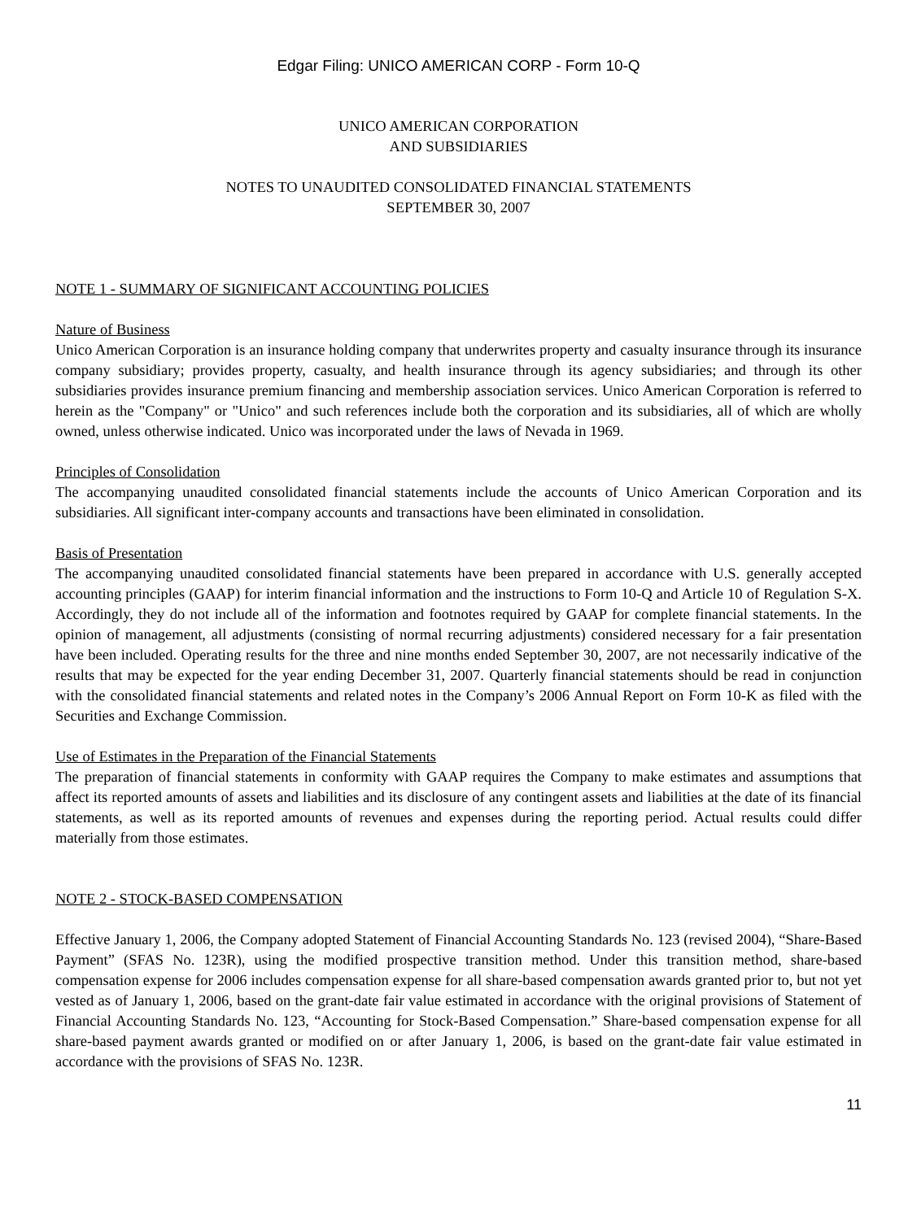Edgar Filing: UNICO AMERICAN CORP - Form 10-Q
UNICO AMERICAN CORPORATION
AND SUBSIDIARIES
NOTES TO UNAUDITED CONSOLIDATED FINANCIAL STATEMENTS
SEPTEMBER 30, 2007
NOTE 1 - SUMMARY OF SIGNIFICANT ACCOUNTING POLICIES
Nature of Business
Unico American Corporation is an insurance holding company that underwrites property and casualty insurance through its insurance company subsidiary; provides property, casualty, and health insurance through its agency subsidiaries; and through its other subsidiaries provides insurance premium financing and membership association services. Unico American Corporation is referred to herein as the "Company" or "Unico" and such references include both the corporation and its subsidiaries, all of which are wholly owned, unless otherwise indicated. Unico was incorporated under the laws of Nevada in 1969.
Principles of Consolidation
The accompanying unaudited consolidated financial statements include the accounts of Unico American Corporation and its subsidiaries. All significant inter-company accounts and transactions have been eliminated in consolidation.
Basis of Presentation
The accompanying unaudited consolidated financial statements have been prepared in accordance with U.S. generally accepted accounting principles (GAAP) for interim financial information and the instructions to Form 10-Q and Article 10 of Regulation S-X. Accordingly, they do not include all of the information and footnotes required by GAAP for complete financial statements. In the opinion of management, all adjustments (consisting of normal recurring adjustments) considered necessary for a fair presentation have been included. Operating results for the three and nine months ended September 30, 2007, are not necessarily indicative of the results that may be expected for the year ending December 31, 2007. Quarterly financial statements should be read in conjunction with the consolidated financial statements and related notes in the Company’s 2006 Annual Report on Form 10-K as filed with the Securities and Exchange Commission.
Use of Estimates in the Preparation of the Financial Statements
The preparation of financial statements in conformity with GAAP requires the Company to make estimates and assumptions that affect its reported amounts of assets and liabilities and its disclosure of any contingent assets and liabilities at the date of its financial statements, as well as its reported amounts of revenues and expenses during the reporting period. Actual results could differ materially from those estimates.
NOTE 2 - STOCK-BASED COMPENSATION
Effective January 1, 2006, the Company adopted Statement of Financial Accounting Standards No. 123 (revised 2004), “Share-Based Payment” (SFAS No. 123R), using the modified prospective transition method. Under this transition method, share-based compensation expense for 2006 includes compensation expense for all share-based compensation awards granted prior to, but not yet vested as of January 1, 2006, based on the grant-date fair value estimated in accordance with the original provisions of Statement of Financial Accounting Standards No. 123, “Accounting for Stock-Based Compensation.” Share-based compensation expense for all share-based payment awards granted or modified on or after January 1, 2006, is based on the grant-date fair value estimated in accordance with the provisions of SFAS No. 123R.
11